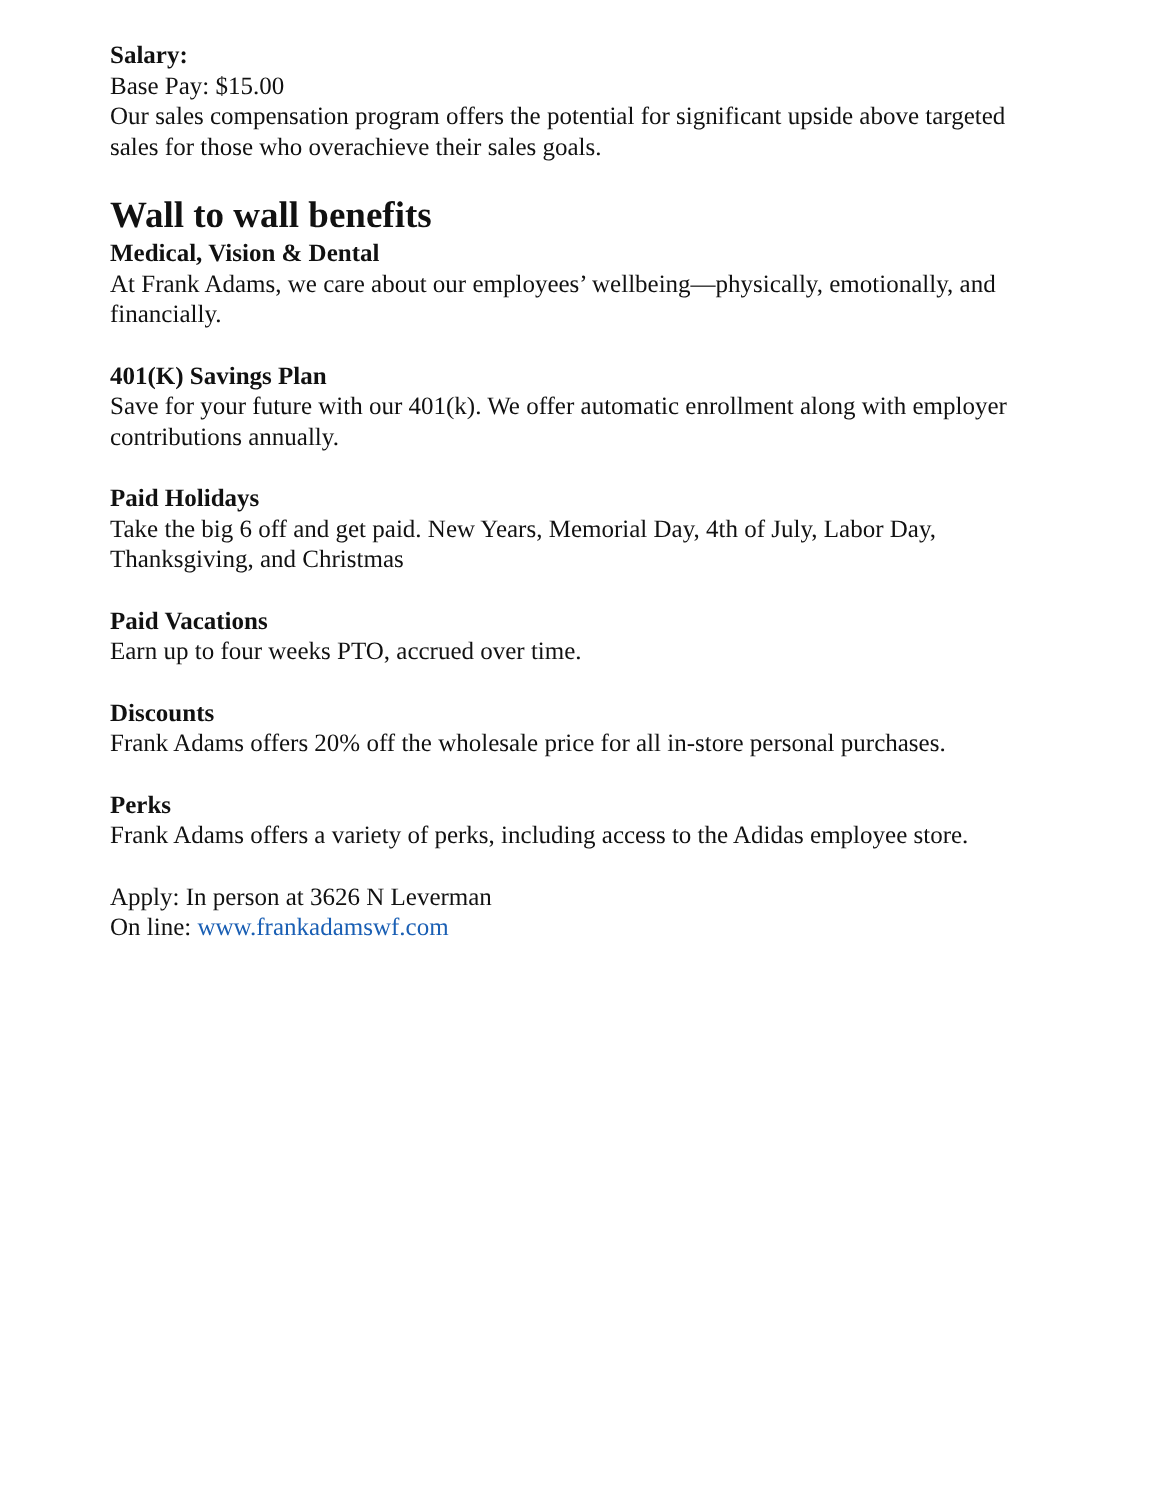Salary:
Base Pay: $15.00
Our sales compensation program offers the potential for significant upside above targeted sales for those who overachieve their sales goals.
Wall to wall benefits
Medical, Vision & Dental
At Frank Adams, we care about our employees’ wellbeing—physically, emotionally, and financially.
401(K) Savings Plan
Save for your future with our 401(k). We offer automatic enrollment along with employer contributions annually.
Paid Holidays
Take the big 6 off and get paid. New Years, Memorial Day, 4th of July, Labor Day, Thanksgiving, and Christmas
Paid Vacations
Earn up to four weeks PTO, accrued over time.
Discounts
Frank Adams offers 20% off the wholesale price for all in-store personal purchases.
Perks
Frank Adams offers a variety of perks, including access to the Adidas employee store.
Apply: In person at 3626 N Leverman
On line: www.frankadamswf.com